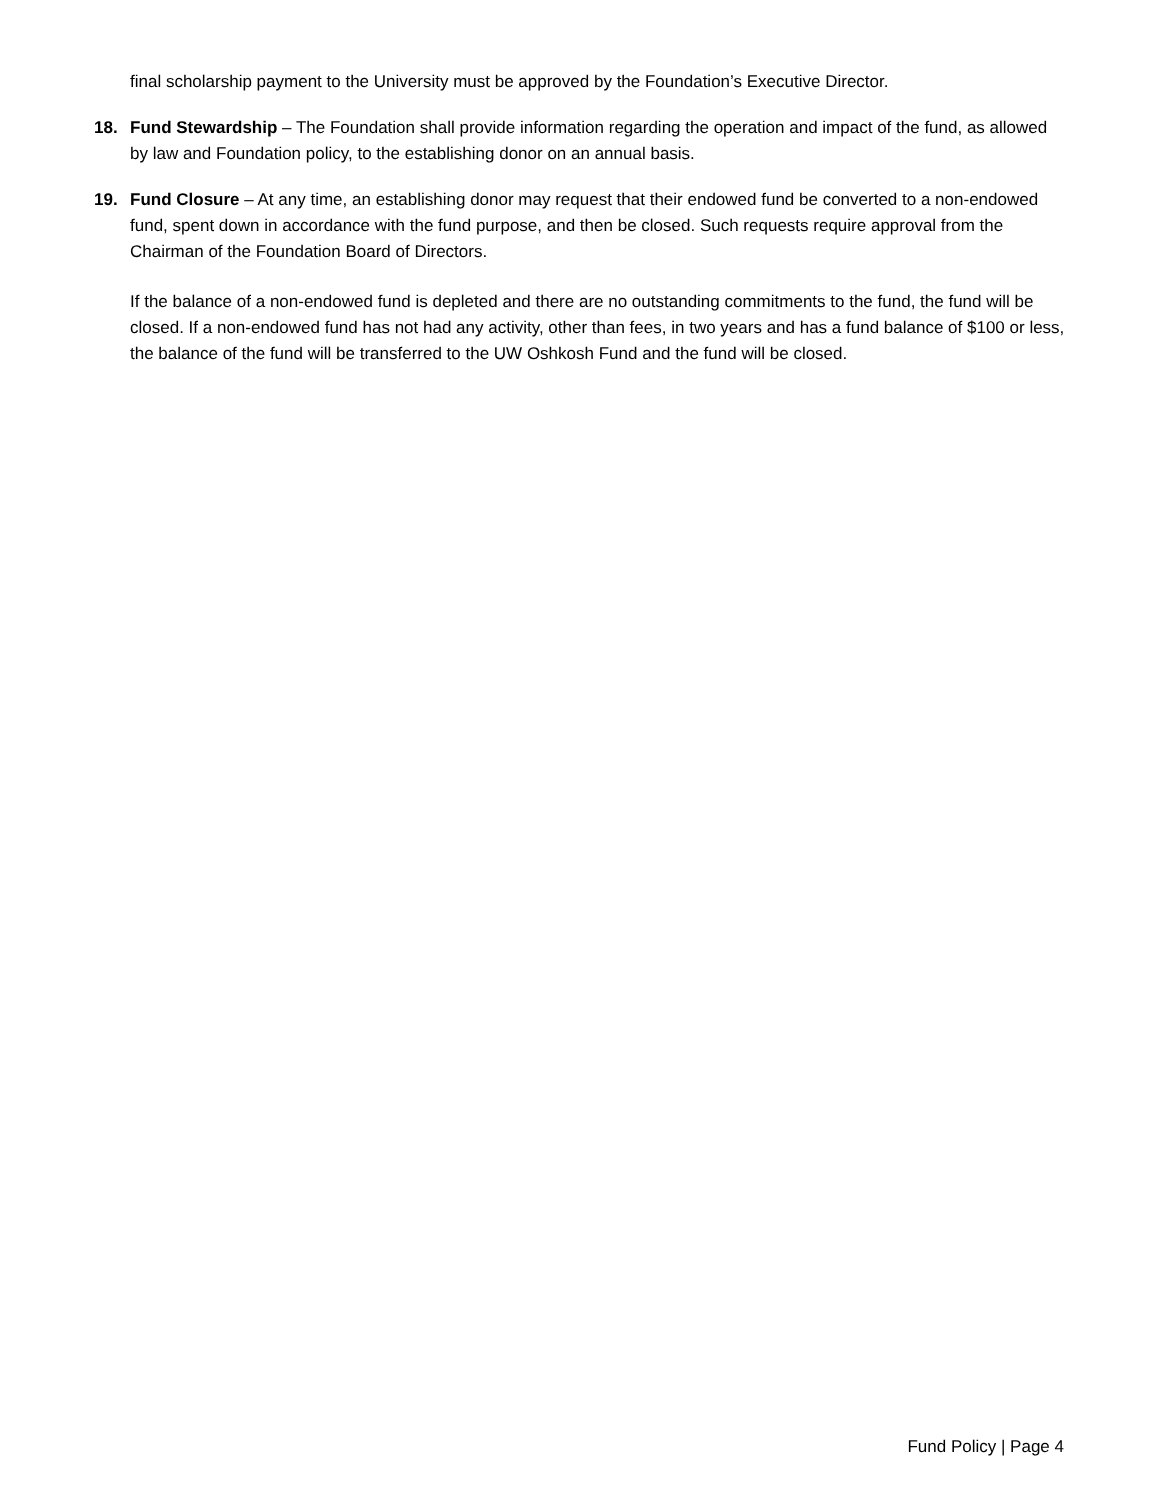final scholarship payment to the University must be approved by the Foundation’s Executive Director.
18. Fund Stewardship – The Foundation shall provide information regarding the operation and impact of the fund, as allowed by law and Foundation policy, to the establishing donor on an annual basis.
19. Fund Closure – At any time, an establishing donor may request that their endowed fund be converted to a non-endowed fund, spent down in accordance with the fund purpose, and then be closed. Such requests require approval from the Chairman of the Foundation Board of Directors.
If the balance of a non-endowed fund is depleted and there are no outstanding commitments to the fund, the fund will be closed. If a non-endowed fund has not had any activity, other than fees, in two years and has a fund balance of $100 or less, the balance of the fund will be transferred to the UW Oshkosh Fund and the fund will be closed.
Fund Policy | Page 4